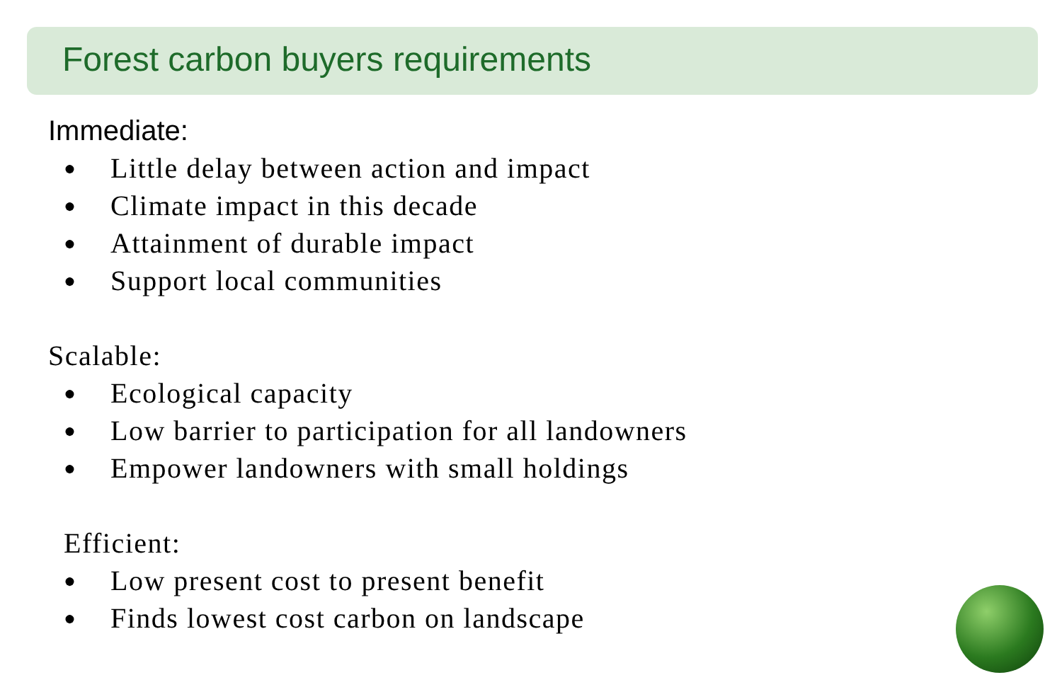Forest carbon buyers requirements
Immediate:
● Little delay between action and impact
● Climate impact in this decade
● Attainment of durable impact
● Support local communities
Scalable:
● Ecological capacity
● Low barrier to participation for all landowners
● Empower landowners with small holdings
Efficient:
● Low present cost to present benefit
● Finds lowest cost carbon on landscape